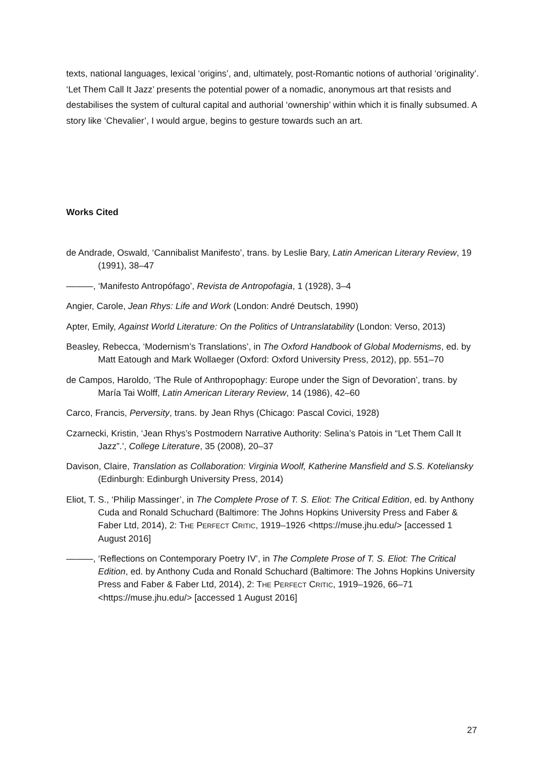texts, national languages, lexical ‘origins’, and, ultimately, post-Romantic notions of authorial ‘originality’. ‘Let Them Call It Jazz’ presents the potential power of a nomadic, anonymous art that resists and destabilises the system of cultural capital and authorial ‘ownership’ within which it is finally subsumed. A story like ‘Chevalier’, I would argue, begins to gesture towards such an art.
Works Cited
de Andrade, Oswald, ‘Cannibalist Manifesto’, trans. by Leslie Bary, Latin American Literary Review, 19 (1991), 38–47
———, ‘Manifesto Antropófago’, Revista de Antropofagia, 1 (1928), 3–4
Angier, Carole, Jean Rhys: Life and Work (London: André Deutsch, 1990)
Apter, Emily, Against World Literature: On the Politics of Untranslatability (London: Verso, 2013)
Beasley, Rebecca, ‘Modernism’s Translations’, in The Oxford Handbook of Global Modernisms, ed. by Matt Eatough and Mark Wollaeger (Oxford: Oxford University Press, 2012), pp. 551–70
de Campos, Haroldo, ‘The Rule of Anthropophagy: Europe under the Sign of Devoration’, trans. by María Tai Wolff, Latin American Literary Review, 14 (1986), 42–60
Carco, Francis, Perversity, trans. by Jean Rhys (Chicago: Pascal Covici, 1928)
Czarnecki, Kristin, ‘Jean Rhys’s Postmodern Narrative Authority: Selina’s Patois in “Let Them Call It Jazz”.’, College Literature, 35 (2008), 20–37
Davison, Claire, Translation as Collaboration: Virginia Woolf, Katherine Mansfield and S.S. Koteliansky (Edinburgh: Edinburgh University Press, 2014)
Eliot, T. S., ‘Philip Massinger’, in The Complete Prose of T. S. Eliot: The Critical Edition, ed. by Anthony Cuda and Ronald Schuchard (Baltimore: The Johns Hopkins University Press and Faber & Faber Ltd, 2014), 2: THE PERFECT CRITIC, 1919–1926 <https://muse.jhu.edu/> [accessed 1 August 2016]
———, ‘Reflections on Contemporary Poetry IV’, in The Complete Prose of T. S. Eliot: The Critical Edition, ed. by Anthony Cuda and Ronald Schuchard (Baltimore: The Johns Hopkins University Press and Faber & Faber Ltd, 2014), 2: THE PERFECT CRITIC, 1919–1926, 66–71 <https://muse.jhu.edu/> [accessed 1 August 2016]
27